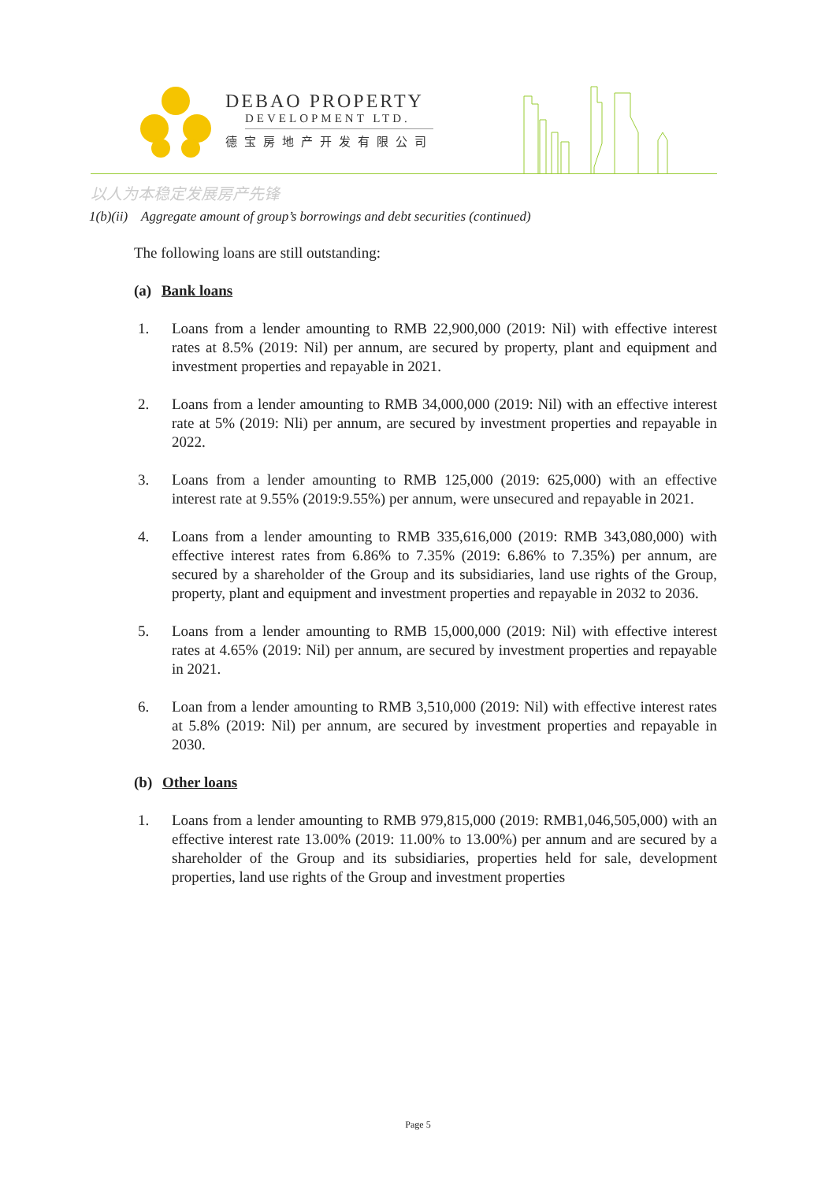DEBAO PROPERTY
DEVELOPMENT LTD.
德宝房地产开发有限公司
以人为本稳定发展房产先锋
1(b)(ii) Aggregate amount of group’s borrowings and debt securities (continued)
The following loans are still outstanding:
(a) Bank loans
1. Loans from a lender amounting to RMB 22,900,000 (2019: Nil) with effective interest rates at 8.5% (2019: Nil) per annum, are secured by property, plant and equipment and investment properties and repayable in 2021.
2. Loans from a lender amounting to RMB 34,000,000 (2019: Nil) with an effective interest rate at 5% (2019: Nli) per annum, are secured by investment properties and repayable in 2022.
3. Loans from a lender amounting to RMB 125,000 (2019: 625,000) with an effective interest rate at 9.55% (2019:9.55%) per annum, were unsecured and repayable in 2021.
4. Loans from a lender amounting to RMB 335,616,000 (2019: RMB 343,080,000) with effective interest rates from 6.86% to 7.35% (2019: 6.86% to 7.35%) per annum, are secured by a shareholder of the Group and its subsidiaries, land use rights of the Group, property, plant and equipment and investment properties and repayable in 2032 to 2036.
5. Loans from a lender amounting to RMB 15,000,000 (2019: Nil) with effective interest rates at 4.65% (2019: Nil) per annum, are secured by investment properties and repayable in 2021.
6. Loan from a lender amounting to RMB 3,510,000 (2019: Nil) with effective interest rates at 5.8% (2019: Nil) per annum, are secured by investment properties and repayable in 2030.
(b) Other loans
1. Loans from a lender amounting to RMB 979,815,000 (2019: RMB1,046,505,000) with an effective interest rate 13.00% (2019: 11.00% to 13.00%) per annum and are secured by a shareholder of the Group and its subsidiaries, properties held for sale, development properties, land use rights of the Group and investment properties
Page 5